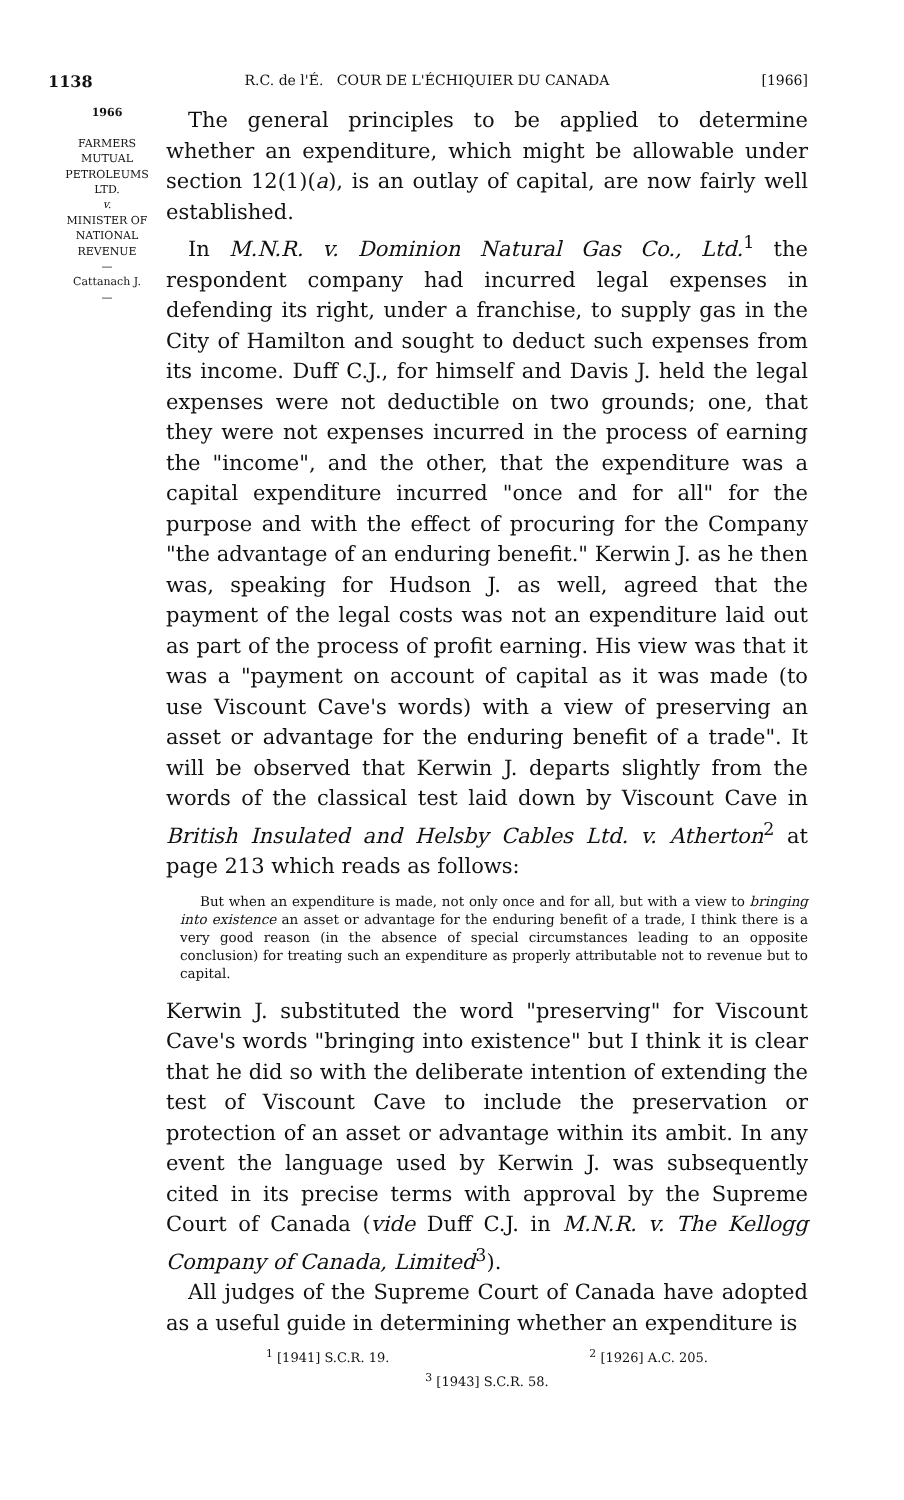1138 R.C. de l'É. COUR DE L'ÉCHIQUIER DU CANADA [1966]
1966
FARMERS
MUTUAL
PETROLEUMS
LTD.
v.
MINISTER OF
NATIONAL
REVENUE
—
Cattanach J.
—
The general principles to be applied to determine whether an expenditure, which might be allowable under section 12(1)(a), is an outlay of capital, are now fairly well established.
In M.N.R. v. Dominion Natural Gas Co., Ltd.<sup>1</sup> the respondent company had incurred legal expenses in defending its right, under a franchise, to supply gas in the City of Hamilton and sought to deduct such expenses from its income. Duff C.J., for himself and Davis J. held the legal expenses were not deductible on two grounds; one, that they were not expenses incurred in the process of earning the "income", and the other, that the expenditure was a capital expenditure incurred "once and for all" for the purpose and with the effect of procuring for the Company "the advantage of an enduring benefit." Kerwin J. as he then was, speaking for Hudson J. as well, agreed that the payment of the legal costs was not an expenditure laid out as part of the process of profit earning. His view was that it was a "payment on account of capital as it was made (to use Viscount Cave's words) with a view of preserving an asset or advantage for the enduring benefit of a trade". It will be observed that Kerwin J. departs slightly from the words of the classical test laid down by Viscount Cave in British Insulated and Helsby Cables Ltd. v. Atherton<sup>2</sup> at page 213 which reads as follows:
But when an expenditure is made, not only once and for all, but with a view to bringing into existence an asset or advantage for the enduring benefit of a trade, I think there is a very good reason (in the absence of special circumstances leading to an opposite conclusion) for treating such an expenditure as properly attributable not to revenue but to capital.
Kerwin J. substituted the word "preserving" for Viscount Cave's words "bringing into existence" but I think it is clear that he did so with the deliberate intention of extending the test of Viscount Cave to include the preservation or protection of an asset or advantage within its ambit. In any event the language used by Kerwin J. was subsequently cited in its precise terms with approval by the Supreme Court of Canada (vide Duff C.J. in M.N.R. v. The Kellogg Company of Canada, Limited<sup>3</sup>).
All judges of the Supreme Court of Canada have adopted as a useful guide in determining whether an expenditure is
<sup>1</sup> [1941] S.C.R. 19. <sup>2</sup> [1926] A.C. 205.
<sup>3</sup> [1943] S.C.R. 58.